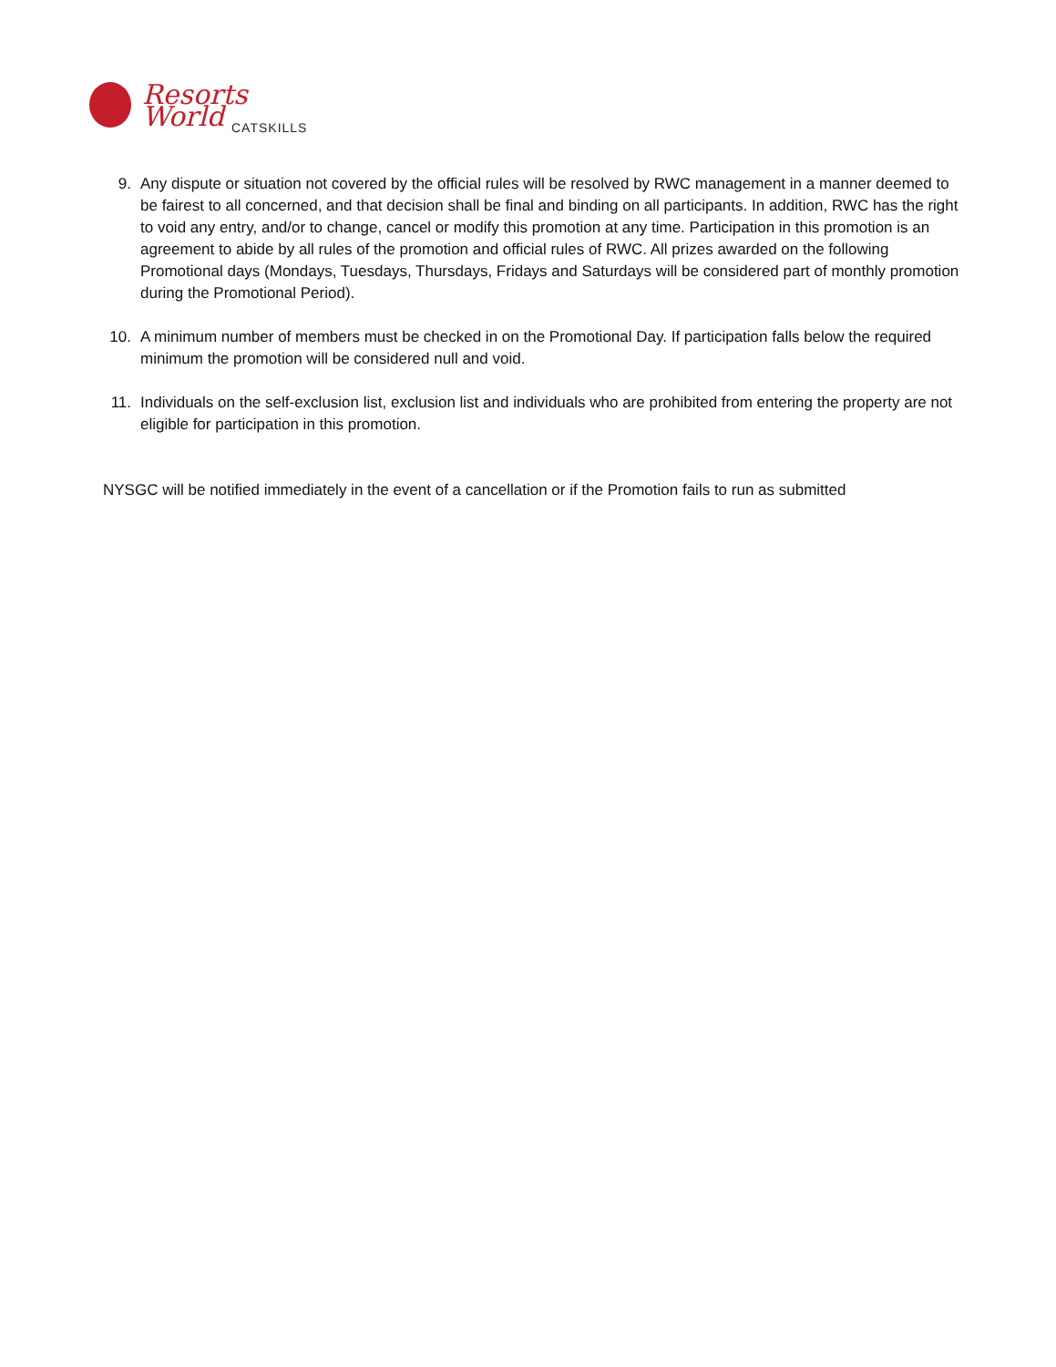Resorts World
CATSKILLS
9. Any dispute or situation not covered by the official rules will be resolved by RWC management in a manner deemed to be fairest to all concerned, and that decision shall be final and binding on all participants. In addition, RWC has the right to void any entry, and/or to change, cancel or modify this promotion at any time. Participation in this promotion is an agreement to abide by all rules of the promotion and official rules of RWC. All prizes awarded on the following Promotional days (Mondays, Tuesdays, Thursdays, Fridays and Saturdays will be considered part of monthly promotion during the Promotional Period).
10. A minimum number of members must be checked in on the Promotional Day. If participation falls below the required minimum the promotion will be considered null and void.
11. Individuals on the self-exclusion list, exclusion list and individuals who are prohibited from entering the property are not eligible for participation in this promotion.
NYSGC will be notified immediately in the event of a cancellation or if the Promotion fails to run as submitted